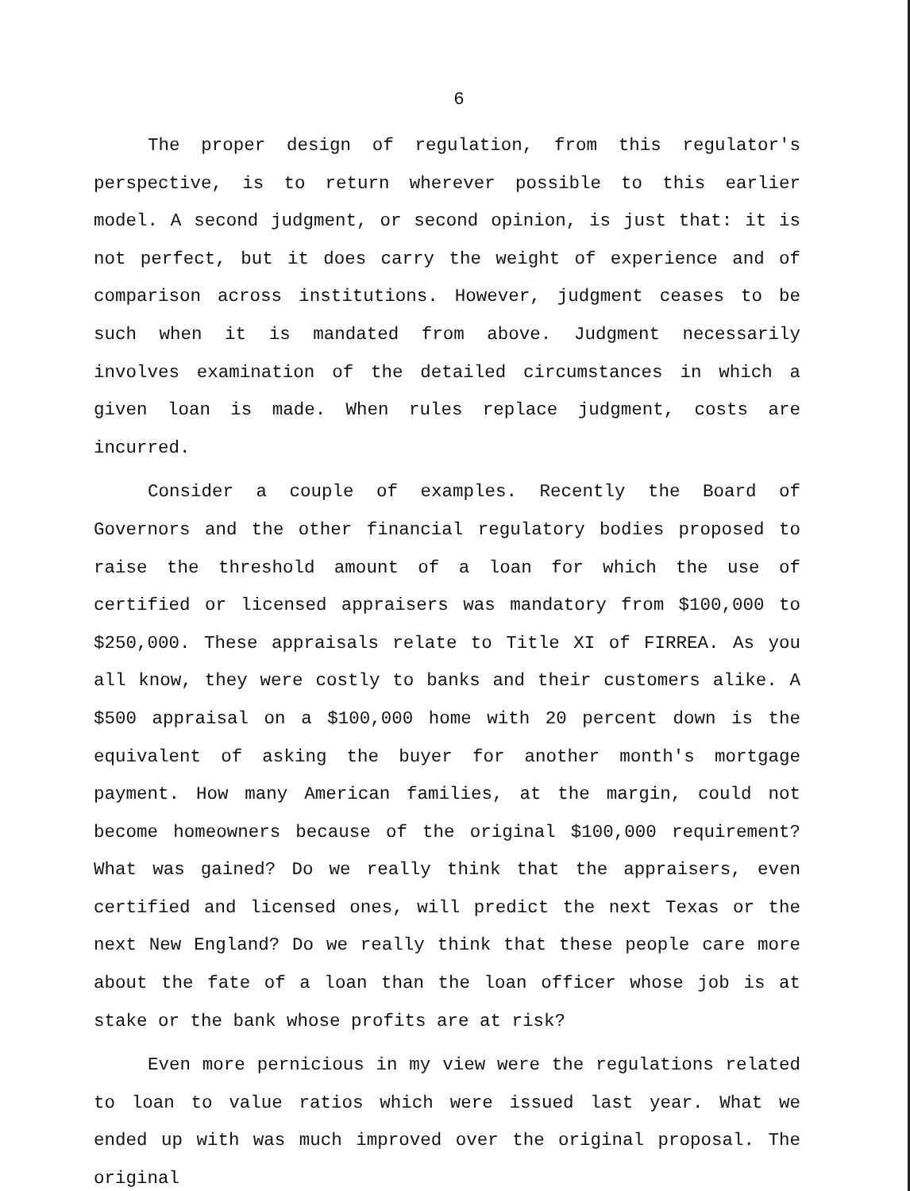6
The proper design of regulation, from this regulator's perspective, is to return wherever possible to this earlier model. A second judgment, or second opinion, is just that: it is not perfect, but it does carry the weight of experience and of comparison across institutions. However, judgment ceases to be such when it is mandated from above. Judgment necessarily involves examination of the detailed circumstances in which a given loan is made. When rules replace judgment, costs are incurred.
Consider a couple of examples. Recently the Board of Governors and the other financial regulatory bodies proposed to raise the threshold amount of a loan for which the use of certified or licensed appraisers was mandatory from $100,000 to $250,000. These appraisals relate to Title XI of FIRREA. As you all know, they were costly to banks and their customers alike. A $500 appraisal on a $100,000 home with 20 percent down is the equivalent of asking the buyer for another month's mortgage payment. How many American families, at the margin, could not become homeowners because of the original $100,000 requirement? What was gained? Do we really think that the appraisers, even certified and licensed ones, will predict the next Texas or the next New England? Do we really think that these people care more about the fate of a loan than the loan officer whose job is at stake or the bank whose profits are at risk?
Even more pernicious in my view were the regulations related to loan to value ratios which were issued last year. What we ended up with was much improved over the original proposal. The original